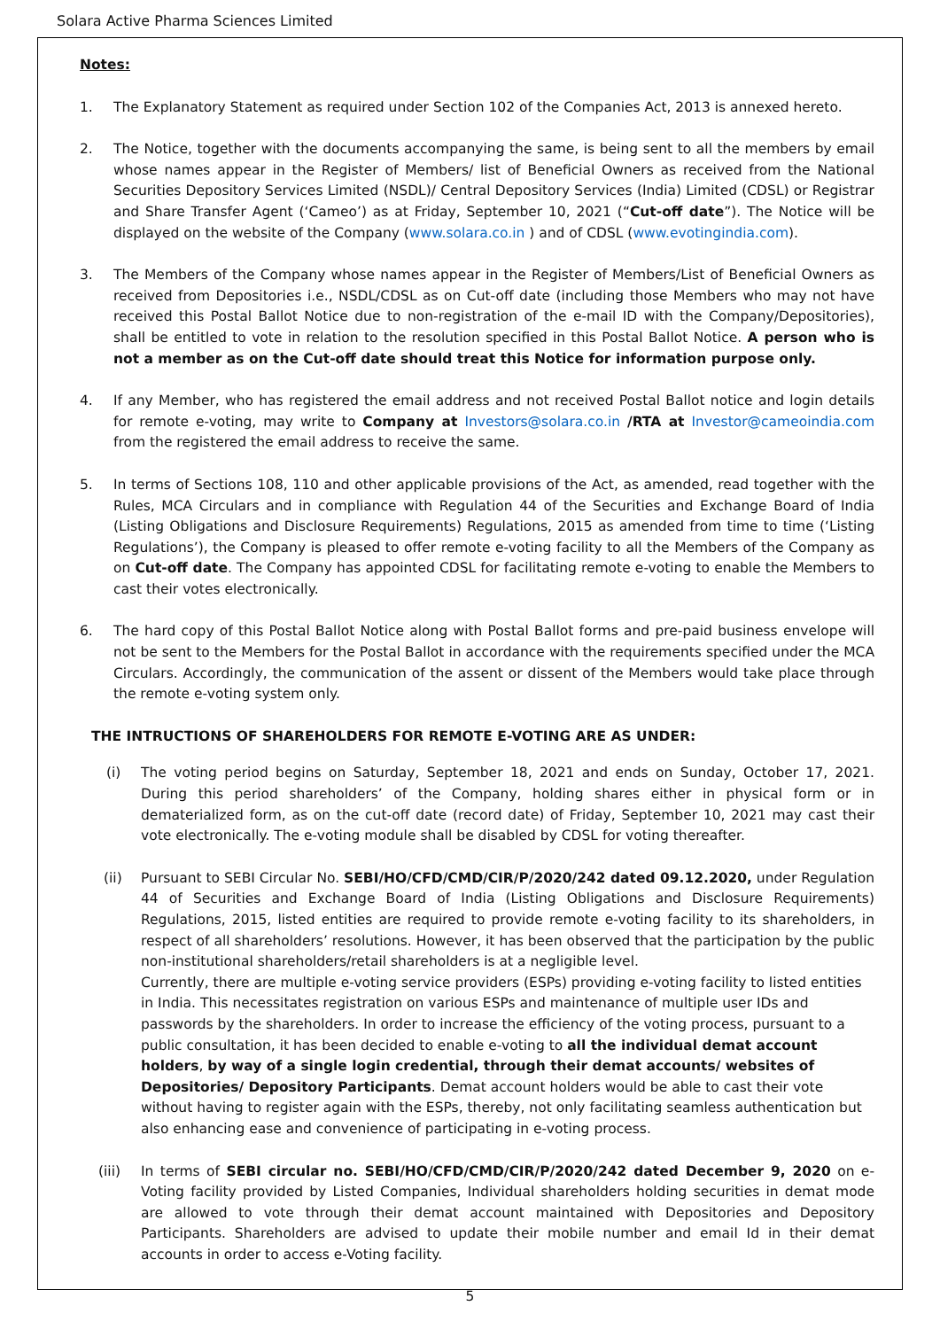Solara Active Pharma Sciences Limited
Notes:
1. The Explanatory Statement as required under Section 102 of the Companies Act, 2013 is annexed hereto.
2. The Notice, together with the documents accompanying the same, is being sent to all the members by email whose names appear in the Register of Members/ list of Beneficial Owners as received from the National Securities Depository Services Limited (NSDL)/ Central Depository Services (India) Limited (CDSL) or Registrar and Share Transfer Agent (‘Cameo’) as at Friday, September 10, 2021 (“Cut-off date”). The Notice will be displayed on the website of the Company (www.solara.co.in ) and of CDSL (www.evotingindia.com).
3. The Members of the Company whose names appear in the Register of Members/List of Beneficial Owners as received from Depositories i.e., NSDL/CDSL as on Cut-off date (including those Members who may not have received this Postal Ballot Notice due to non-registration of the e-mail ID with the Company/Depositories), shall be entitled to vote in relation to the resolution specified in this Postal Ballot Notice. A person who is not a member as on the Cut-off date should treat this Notice for information purpose only.
4. If any Member, who has registered the email address and not received Postal Ballot notice and login details for remote e-voting, may write to Company at Investors@solara.co.in /RTA at Investor@cameoindia.com from the registered the email address to receive the same.
5. In terms of Sections 108, 110 and other applicable provisions of the Act, as amended, read together with the Rules, MCA Circulars and in compliance with Regulation 44 of the Securities and Exchange Board of India (Listing Obligations and Disclosure Requirements) Regulations, 2015 as amended from time to time (‘Listing Regulations’), the Company is pleased to offer remote e-voting facility to all the Members of the Company as on Cut-off date. The Company has appointed CDSL for facilitating remote e-voting to enable the Members to cast their votes electronically.
6. The hard copy of this Postal Ballot Notice along with Postal Ballot forms and pre-paid business envelope will not be sent to the Members for the Postal Ballot in accordance with the requirements specified under the MCA Circulars. Accordingly, the communication of the assent or dissent of the Members would take place through the remote e-voting system only.
THE INTRUCTIONS OF SHAREHOLDERS FOR REMOTE E-VOTING ARE AS UNDER:
(i) The voting period begins on Saturday, September 18, 2021 and ends on Sunday, October 17, 2021. During this period shareholders’ of the Company, holding shares either in physical form or in dematerialized form, as on the cut-off date (record date) of Friday, September 10, 2021 may cast their vote electronically. The e-voting module shall be disabled by CDSL for voting thereafter.
(ii) Pursuant to SEBI Circular No. SEBI/HO/CFD/CMD/CIR/P/2020/242 dated 09.12.2020, under Regulation 44 of Securities and Exchange Board of India (Listing Obligations and Disclosure Requirements) Regulations, 2015, listed entities are required to provide remote e-voting facility to its shareholders, in respect of all shareholders’ resolutions. However, it has been observed that the participation by the public non-institutional shareholders/retail shareholders is at a negligible level.
Currently, there are multiple e-voting service providers (ESPs) providing e-voting facility to listed entities in India. This necessitates registration on various ESPs and maintenance of multiple user IDs and passwords by the shareholders. In order to increase the efficiency of the voting process, pursuant to a public consultation, it has been decided to enable e-voting to all the individual demat account holders, by way of a single login credential, through their demat accounts/ websites of Depositories/ Depository Participants. Demat account holders would be able to cast their vote without having to register again with the ESPs, thereby, not only facilitating seamless authentication but also enhancing ease and convenience of participating in e-voting process.
(iii) In terms of SEBI circular no. SEBI/HO/CFD/CMD/CIR/P/2020/242 dated December 9, 2020 on e-Voting facility provided by Listed Companies, Individual shareholders holding securities in demat mode are allowed to vote through their demat account maintained with Depositories and Depository Participants. Shareholders are advised to update their mobile number and email Id in their demat accounts in order to access e-Voting facility.
5